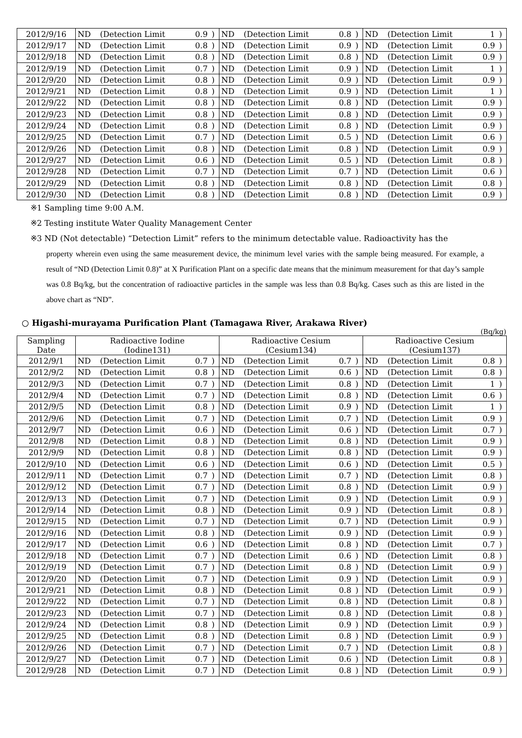| 2012/9/16 | ND | (Detection Limit | 0.9 | ) | ND | (Detection Limit | 0.8 | ) | ND | (Detection Limit | 1 | ) |
| 2012/9/17 | ND | (Detection Limit | 0.8 | ) | ND | (Detection Limit | 0.9 | ) | ND | (Detection Limit | 0.9 | ) |
| 2012/9/18 | ND | (Detection Limit | 0.8 | ) | ND | (Detection Limit | 0.8 | ) | ND | (Detection Limit | 0.9 | ) |
| 2012/9/19 | ND | (Detection Limit | 0.7 | ) | ND | (Detection Limit | 0.9 | ) | ND | (Detection Limit | 1 | ) |
| 2012/9/20 | ND | (Detection Limit | 0.8 | ) | ND | (Detection Limit | 0.9 | ) | ND | (Detection Limit | 0.9 | ) |
| 2012/9/21 | ND | (Detection Limit | 0.8 | ) | ND | (Detection Limit | 0.9 | ) | ND | (Detection Limit | 1 | ) |
| 2012/9/22 | ND | (Detection Limit | 0.8 | ) | ND | (Detection Limit | 0.8 | ) | ND | (Detection Limit | 0.9 | ) |
| 2012/9/23 | ND | (Detection Limit | 0.8 | ) | ND | (Detection Limit | 0.8 | ) | ND | (Detection Limit | 0.9 | ) |
| 2012/9/24 | ND | (Detection Limit | 0.8 | ) | ND | (Detection Limit | 0.8 | ) | ND | (Detection Limit | 0.9 | ) |
| 2012/9/25 | ND | (Detection Limit | 0.7 | ) | ND | (Detection Limit | 0.5 | ) | ND | (Detection Limit | 0.6 | ) |
| 2012/9/26 | ND | (Detection Limit | 0.8 | ) | ND | (Detection Limit | 0.8 | ) | ND | (Detection Limit | 0.9 | ) |
| 2012/9/27 | ND | (Detection Limit | 0.6 | ) | ND | (Detection Limit | 0.5 | ) | ND | (Detection Limit | 0.8 | ) |
| 2012/9/28 | ND | (Detection Limit | 0.7 | ) | ND | (Detection Limit | 0.7 | ) | ND | (Detection Limit | 0.6 | ) |
| 2012/9/29 | ND | (Detection Limit | 0.8 | ) | ND | (Detection Limit | 0.8 | ) | ND | (Detection Limit | 0.8 | ) |
| 2012/9/30 | ND | (Detection Limit | 0.8 | ) | ND | (Detection Limit | 0.8 | ) | ND | (Detection Limit | 0.9 | ) |
※1 Sampling time 9:00 A.M.
※2 Testing institute Water Quality Management Center
※3 ND (Not detectable) “Detection Limit” refers to the minimum detectable value. Radioactivity has the
property wherein even using the same measurement device, the minimum level varies with the sample being measured. For example, a result of “ND (Detection Limit 0.8)” at X Purification Plant on a specific date means that the minimum measurement for that day’s sample was 0.8 Bq/kg, but the concentration of radioactive particles in the sample was less than 0.8 Bq/kg. Cases such as this are listed in the above chart as “ND”.
○ Higashi-murayama Purification Plant (Tamagawa River, Arakawa River)
(Bq/kg)
| Sampling Date | Radioactive Iodine (Iodine131) | | | | Radioactive Cesium (Cesium134) | | | | Radioactive Cesium (Cesium137) | | | |
| --- | --- | --- | --- | --- | --- | --- | --- | --- | --- | --- | --- | --- |
| 2012/9/1 | ND | (Detection Limit | 0.7 | ) | ND | (Detection Limit | 0.7 | ) | ND | (Detection Limit | 0.8 | ) |
| 2012/9/2 | ND | (Detection Limit | 0.8 | ) | ND | (Detection Limit | 0.6 | ) | ND | (Detection Limit | 0.8 | ) |
| 2012/9/3 | ND | (Detection Limit | 0.7 | ) | ND | (Detection Limit | 0.8 | ) | ND | (Detection Limit | 1 | ) |
| 2012/9/4 | ND | (Detection Limit | 0.7 | ) | ND | (Detection Limit | 0.8 | ) | ND | (Detection Limit | 0.6 | ) |
| 2012/9/5 | ND | (Detection Limit | 0.8 | ) | ND | (Detection Limit | 0.9 | ) | ND | (Detection Limit | 1 | ) |
| 2012/9/6 | ND | (Detection Limit | 0.7 | ) | ND | (Detection Limit | 0.7 | ) | ND | (Detection Limit | 0.9 | ) |
| 2012/9/7 | ND | (Detection Limit | 0.6 | ) | ND | (Detection Limit | 0.6 | ) | ND | (Detection Limit | 0.7 | ) |
| 2012/9/8 | ND | (Detection Limit | 0.8 | ) | ND | (Detection Limit | 0.8 | ) | ND | (Detection Limit | 0.9 | ) |
| 2012/9/9 | ND | (Detection Limit | 0.8 | ) | ND | (Detection Limit | 0.8 | ) | ND | (Detection Limit | 0.9 | ) |
| 2012/9/10 | ND | (Detection Limit | 0.6 | ) | ND | (Detection Limit | 0.6 | ) | ND | (Detection Limit | 0.5 | ) |
| 2012/9/11 | ND | (Detection Limit | 0.7 | ) | ND | (Detection Limit | 0.7 | ) | ND | (Detection Limit | 0.8 | ) |
| 2012/9/12 | ND | (Detection Limit | 0.7 | ) | ND | (Detection Limit | 0.8 | ) | ND | (Detection Limit | 0.9 | ) |
| 2012/9/13 | ND | (Detection Limit | 0.7 | ) | ND | (Detection Limit | 0.9 | ) | ND | (Detection Limit | 0.9 | ) |
| 2012/9/14 | ND | (Detection Limit | 0.8 | ) | ND | (Detection Limit | 0.9 | ) | ND | (Detection Limit | 0.8 | ) |
| 2012/9/15 | ND | (Detection Limit | 0.7 | ) | ND | (Detection Limit | 0.7 | ) | ND | (Detection Limit | 0.9 | ) |
| 2012/9/16 | ND | (Detection Limit | 0.8 | ) | ND | (Detection Limit | 0.9 | ) | ND | (Detection Limit | 0.9 | ) |
| 2012/9/17 | ND | (Detection Limit | 0.6 | ) | ND | (Detection Limit | 0.8 | ) | ND | (Detection Limit | 0.7 | ) |
| 2012/9/18 | ND | (Detection Limit | 0.7 | ) | ND | (Detection Limit | 0.6 | ) | ND | (Detection Limit | 0.8 | ) |
| 2012/9/19 | ND | (Detection Limit | 0.7 | ) | ND | (Detection Limit | 0.8 | ) | ND | (Detection Limit | 0.9 | ) |
| 2012/9/20 | ND | (Detection Limit | 0.7 | ) | ND | (Detection Limit | 0.9 | ) | ND | (Detection Limit | 0.9 | ) |
| 2012/9/21 | ND | (Detection Limit | 0.8 | ) | ND | (Detection Limit | 0.8 | ) | ND | (Detection Limit | 0.9 | ) |
| 2012/9/22 | ND | (Detection Limit | 0.7 | ) | ND | (Detection Limit | 0.8 | ) | ND | (Detection Limit | 0.8 | ) |
| 2012/9/23 | ND | (Detection Limit | 0.7 | ) | ND | (Detection Limit | 0.8 | ) | ND | (Detection Limit | 0.8 | ) |
| 2012/9/24 | ND | (Detection Limit | 0.8 | ) | ND | (Detection Limit | 0.9 | ) | ND | (Detection Limit | 0.9 | ) |
| 2012/9/25 | ND | (Detection Limit | 0.8 | ) | ND | (Detection Limit | 0.8 | ) | ND | (Detection Limit | 0.9 | ) |
| 2012/9/26 | ND | (Detection Limit | 0.7 | ) | ND | (Detection Limit | 0.7 | ) | ND | (Detection Limit | 0.8 | ) |
| 2012/9/27 | ND | (Detection Limit | 0.7 | ) | ND | (Detection Limit | 0.6 | ) | ND | (Detection Limit | 0.8 | ) |
| 2012/9/28 | ND | (Detection Limit | 0.7 | ) | ND | (Detection Limit | 0.8 | ) | ND | (Detection Limit | 0.9 | ) |